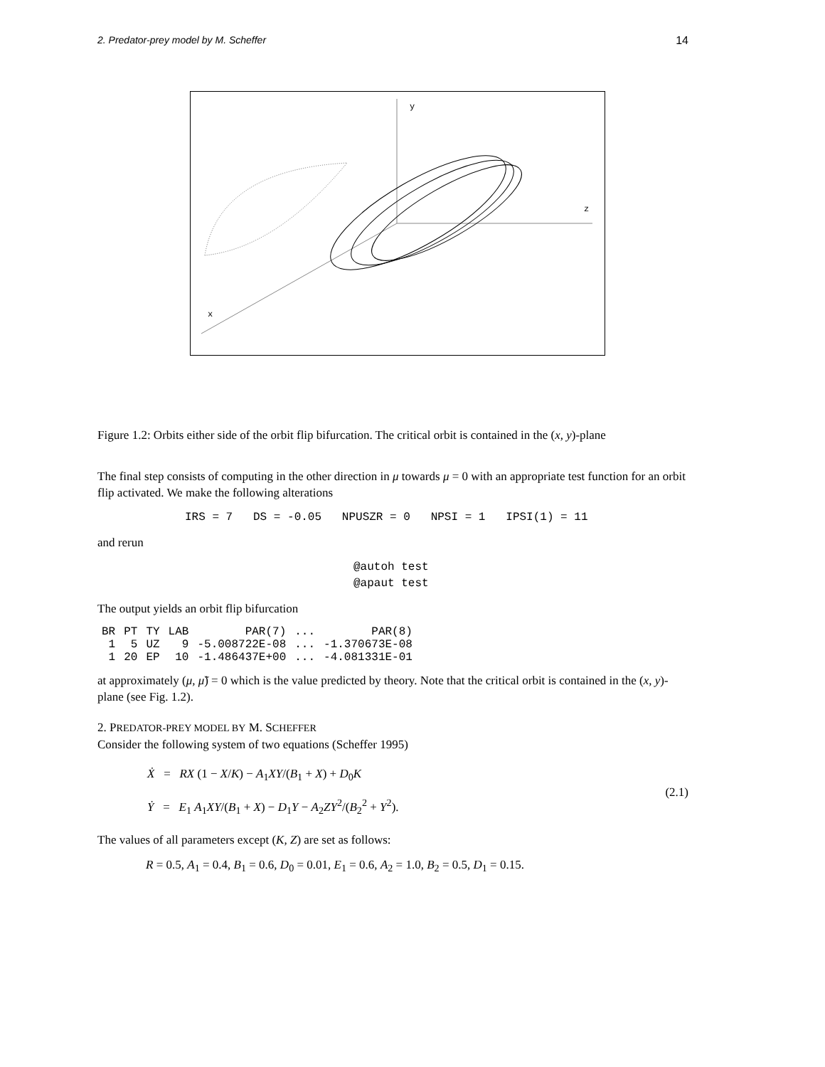2. Predator-prey model by M. Scheffer 14
y
z
x
Figure 1.2: Orbits either side of the orbit flip bifurcation. The critical orbit is contained in the (x, y)-plane
The final step consists of computing in the other direction in μ towards μ = 0 with an appropriate test function for an orbit flip activated. We make the following alterations
IRS = 7 DS = -0.05 NPUSZR = 0 NPSI = 1 IPSI(1) = 11
and rerun
@autoh test
@apaut test
The output yields an orbit flip bifurcation
| BR | PT | TY | LAB | PAR(7) | ... | PAR(8) |
| --- | --- | --- | --- | --- | --- | --- |
| 1 | 5 | UZ | 9 | -5.008722E-08 | ... | -1.370673E-08 |
| 1 | 20 | EP | 10 | -1.486437E+00 | ... | -4.081331E-01 |
at approximately (μ, μ̃) = 0 which is the value predicted by theory. Note that the critical orbit is contained in the (x, y)-plane (see Fig. 1.2).
2. PREDATOR-PREY MODEL BY M. SCHEFFER
Consider the following system of two equations (Scheffer 1995)
Ẋ = RX (1 − X/K) − A<sub>1</sub>XY/(B<sub>1</sub> + X) + D<sub>0</sub>K
Ẏ = E<sub>1</sub> A<sub>1</sub>XY/(B<sub>1</sub> + X) − D<sub>1</sub>Y − A<sub>2</sub>ZY<sup>2</sup>/(B<sub>2</sub><sup>2</sup> + Y<sup>2</sup>).
(2.1)
The values of all parameters except (K, Z) are set as follows:
R = 0.5, A<sub>1</sub> = 0.4, B<sub>1</sub> = 0.6, D<sub>0</sub> = 0.01, E<sub>1</sub> = 0.6, A<sub>2</sub> = 1.0, B<sub>2</sub> = 0.5, D<sub>1</sub> = 0.15.